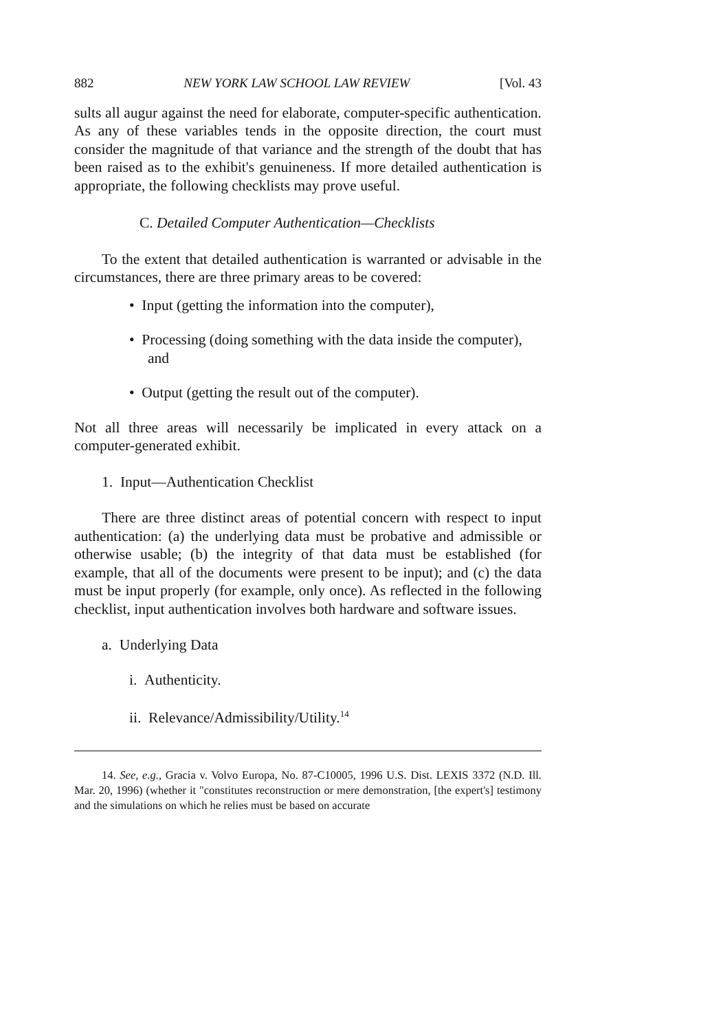882 NEW YORK LAW SCHOOL LAW REVIEW [Vol. 43
sults all augur against the need for elaborate, computer-specific authentication. As any of these variables tends in the opposite direction, the court must consider the magnitude of that variance and the strength of the doubt that has been raised as to the exhibit's genuineness. If more detailed authentication is appropriate, the following checklists may prove useful.
C. Detailed Computer Authentication—Checklists
To the extent that detailed authentication is warranted or advisable in the circumstances, there are three primary areas to be covered:
• Input (getting the information into the computer),
• Processing (doing something with the data inside the computer), and
• Output (getting the result out of the computer).
Not all three areas will necessarily be implicated in every attack on a computer-generated exhibit.
1. Input—Authentication Checklist
There are three distinct areas of potential concern with respect to input authentication: (a) the underlying data must be probative and admissible or otherwise usable; (b) the integrity of that data must be established (for example, that all of the documents were present to be input); and (c) the data must be input properly (for example, only once). As reflected in the following checklist, input authentication involves both hardware and software issues.
a. Underlying Data
i. Authenticity.
ii. Relevance/Admissibility/Utility.<sup>14</sup>
14. See, e.g., Gracia v. Volvo Europa, No. 87-C10005, 1996 U.S. Dist. LEXIS 3372 (N.D. Ill. Mar. 20, 1996) (whether it "constitutes reconstruction or mere demonstration, [the expert's] testimony and the simulations on which he relies must be based on accurate